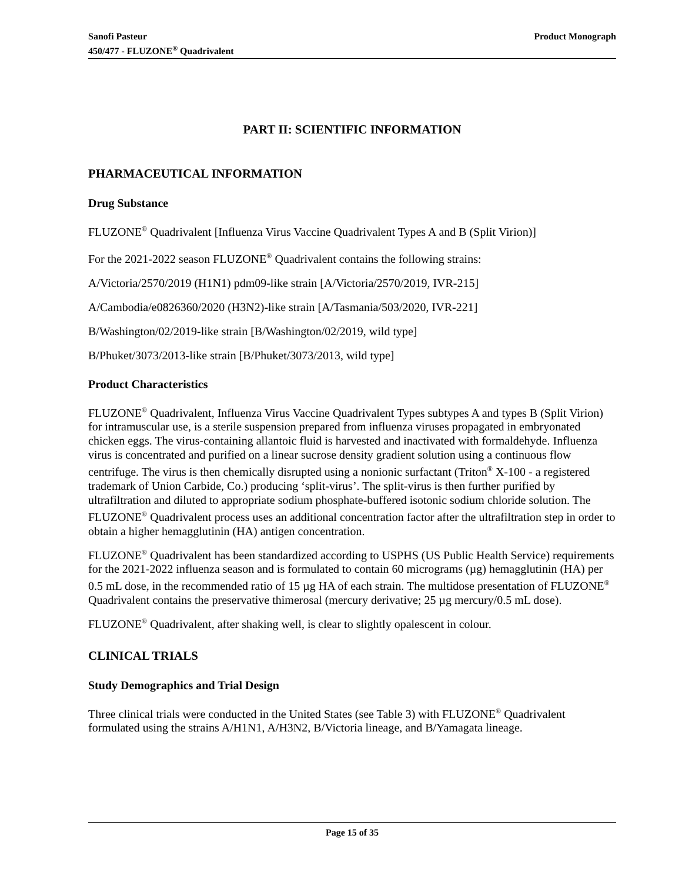Sanofi Pasteur
450/477 - FLUZONE<sup>®</sup> Quadrivalent
Product Monograph
PART II: SCIENTIFIC INFORMATION
PHARMACEUTICAL INFORMATION
Drug Substance
FLUZONE<sup>®</sup> Quadrivalent [Influenza Virus Vaccine Quadrivalent Types A and B (Split Virion)]
For the 2021-2022 season FLUZONE<sup>®</sup> Quadrivalent contains the following strains:
A/Victoria/2570/2019 (H1N1) pdm09-like strain [A/Victoria/2570/2019, IVR-215]
A/Cambodia/e0826360/2020 (H3N2)-like strain [A/Tasmania/503/2020, IVR-221]
B/Washington/02/2019-like strain [B/Washington/02/2019, wild type]
B/Phuket/3073/2013-like strain [B/Phuket/3073/2013, wild type]
Product Characteristics
FLUZONE<sup>®</sup> Quadrivalent, Influenza Virus Vaccine Quadrivalent Types subtypes A and types B (Split Virion) for intramuscular use, is a sterile suspension prepared from influenza viruses propagated in embryonated chicken eggs. The virus-containing allantoic fluid is harvested and inactivated with formaldehyde. Influenza virus is concentrated and purified on a linear sucrose density gradient solution using a continuous flow centrifuge. The virus is then chemically disrupted using a nonionic surfactant (Triton<sup>®</sup> X-100 - a registered trademark of Union Carbide, Co.) producing ‘split-virus’. The split-virus is then further purified by ultrafiltration and diluted to appropriate sodium phosphate-buffered isotonic sodium chloride solution. The FLUZONE<sup>®</sup> Quadrivalent process uses an additional concentration factor after the ultrafiltration step in order to obtain a higher hemagglutinin (HA) antigen concentration.
FLUZONE<sup>®</sup> Quadrivalent has been standardized according to USPHS (US Public Health Service) requirements for the 2021-2022 influenza season and is formulated to contain 60 micrograms (µg) hemagglutinin (HA) per 0.5 mL dose, in the recommended ratio of 15 µg HA of each strain. The multidose presentation of FLUZONE<sup>®</sup> Quadrivalent contains the preservative thimerosal (mercury derivative; 25 µg mercury/0.5 mL dose).
FLUZONE<sup>®</sup> Quadrivalent, after shaking well, is clear to slightly opalescent in colour.
CLINICAL TRIALS
Study Demographics and Trial Design
Three clinical trials were conducted in the United States (see Table 3) with FLUZONE<sup>®</sup> Quadrivalent formulated using the strains A/H1N1, A/H3N2, B/Victoria lineage, and B/Yamagata lineage.
Page 15 of 35